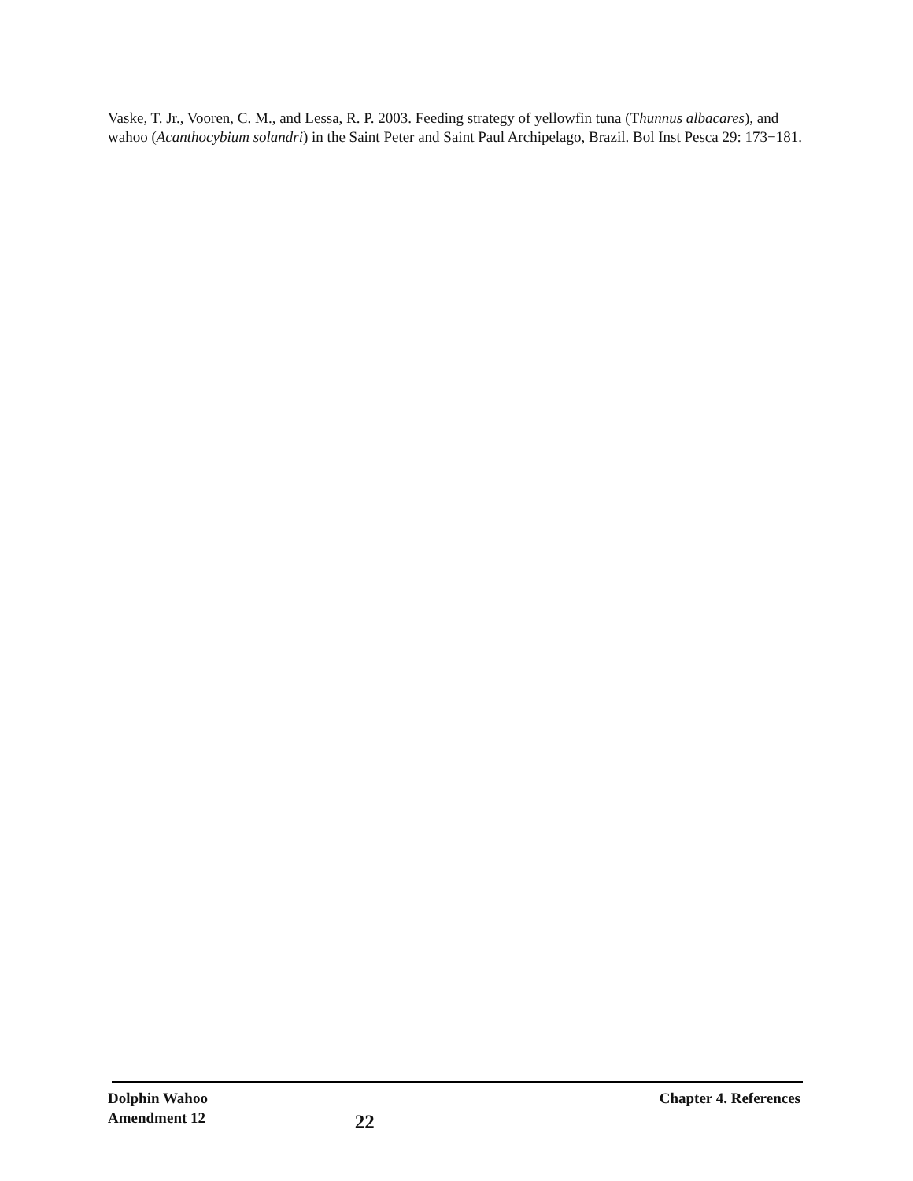Vaske, T. Jr., Vooren, C. M., and Lessa, R. P. 2003. Feeding strategy of yellowfin tuna (Thunnus albacares), and wahoo (Acanthocybium solandri) in the Saint Peter and Saint Paul Archipelago, Brazil. Bol Inst Pesca 29: 173−181.
Dolphin Wahoo
Amendment 12
22
Chapter 4. References